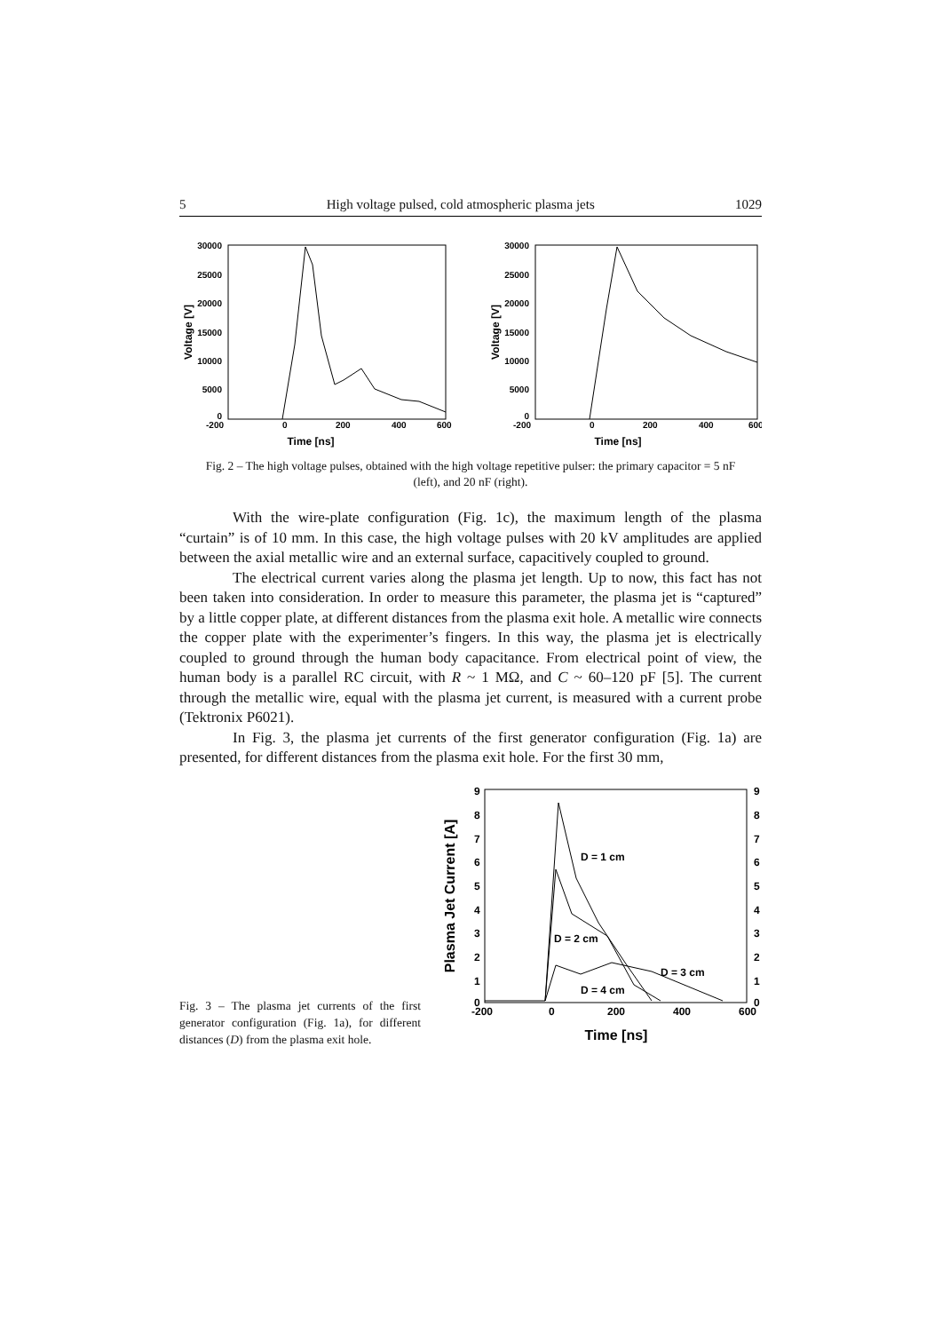5 High voltage pulsed, cold atmospheric plasma jets 1029
30000
25000
20000
15000
10000
5000
0
-200
0
200
400
600
Time [ns]
Voltage [V]
30000
25000
20000
15000
10000
5000
0
-200
0
200
400
600
Time [ns]
Voltage [V]
Fig. 2 – The high voltage pulses, obtained with the high voltage repetitive pulser: the primary capacitor = 5 nF (left), and 20 nF (right).
With the wire-plate configuration (Fig. 1c), the maximum length of the plasma “curtain” is of 10 mm. In this case, the high voltage pulses with 20 kV amplitudes are applied between the axial metallic wire and an external surface, capacitively coupled to ground.
The electrical current varies along the plasma jet length. Up to now, this fact has not been taken into consideration. In order to measure this parameter, the plasma jet is “captured” by a little copper plate, at different distances from the plasma exit hole. A metallic wire connects the copper plate with the experimenter’s fingers. In this way, the plasma jet is electrically coupled to ground through the human body capacitance. From electrical point of view, the human body is a parallel RC circuit, with R ~ 1 MΩ, and C ~ 60–120 pF [5]. The current through the metallic wire, equal with the plasma jet current, is measured with a current probe (Tektronix P6021).
In Fig. 3, the plasma jet currents of the first generator configuration (Fig. 1a) are presented, for different distances from the plasma exit hole. For the first 30 mm,
Fig. 3 – The plasma jet currents of the first generator configuration (Fig. 1a), for different distances (D) from the plasma exit hole.
9
8
7
6
5
4
3
2
1
0
9
8
7
6
5
4
3
2
1
0
-200
0
200
400
600
Time [ns]
Plasma Jet Current [A]
D = 1 cm
D = 2 cm
D = 3 cm
D = 4 cm